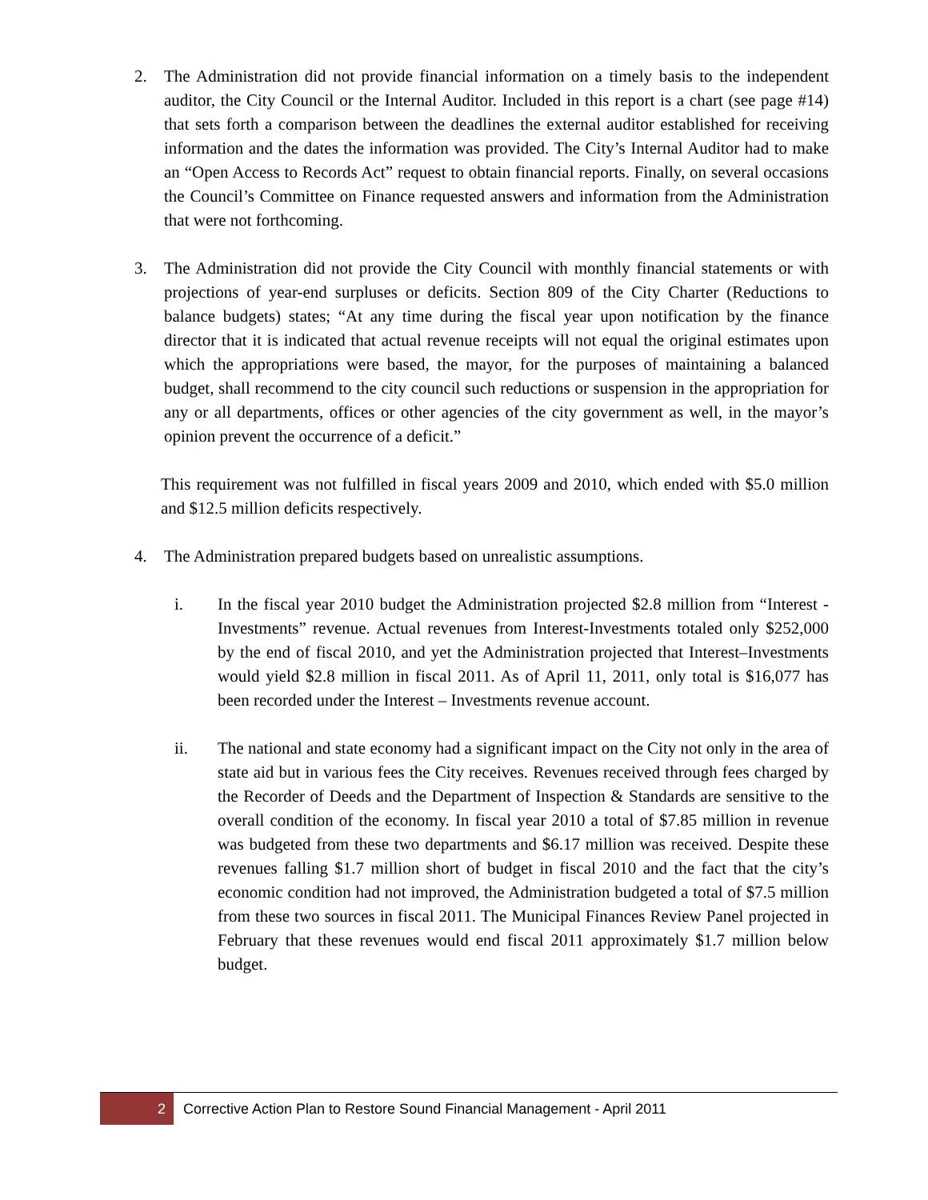2. The Administration did not provide financial information on a timely basis to the independent auditor, the City Council or the Internal Auditor. Included in this report is a chart (see page #14) that sets forth a comparison between the deadlines the external auditor established for receiving information and the dates the information was provided. The City’s Internal Auditor had to make an “Open Access to Records Act” request to obtain financial reports. Finally, on several occasions the Council’s Committee on Finance requested answers and information from the Administration that were not forthcoming.
3. The Administration did not provide the City Council with monthly financial statements or with projections of year-end surpluses or deficits. Section 809 of the City Charter (Reductions to balance budgets) states; “At any time during the fiscal year upon notification by the finance director that it is indicated that actual revenue receipts will not equal the original estimates upon which the appropriations were based, the mayor, for the purposes of maintaining a balanced budget, shall recommend to the city council such reductions or suspension in the appropriation for any or all departments, offices or other agencies of the city government as well, in the mayor’s opinion prevent the occurrence of a deficit.”
This requirement was not fulfilled in fiscal years 2009 and 2010, which ended with $5.0 million and $12.5 million deficits respectively.
4. The Administration prepared budgets based on unrealistic assumptions.
i. In the fiscal year 2010 budget the Administration projected $2.8 million from “Interest - Investments” revenue. Actual revenues from Interest-Investments totaled only $252,000 by the end of fiscal 2010, and yet the Administration projected that Interest–Investments would yield $2.8 million in fiscal 2011. As of April 11, 2011, only total is $16,077 has been recorded under the Interest – Investments revenue account.
ii. The national and state economy had a significant impact on the City not only in the area of state aid but in various fees the City receives. Revenues received through fees charged by the Recorder of Deeds and the Department of Inspection & Standards are sensitive to the overall condition of the economy. In fiscal year 2010 a total of $7.85 million in revenue was budgeted from these two departments and $6.17 million was received. Despite these revenues falling $1.7 million short of budget in fiscal 2010 and the fact that the city’s economic condition had not improved, the Administration budgeted a total of $7.5 million from these two sources in fiscal 2011. The Municipal Finances Review Panel projected in February that these revenues would end fiscal 2011 approximately $1.7 million below budget.
2 Corrective Action Plan to Restore Sound Financial Management - April 2011